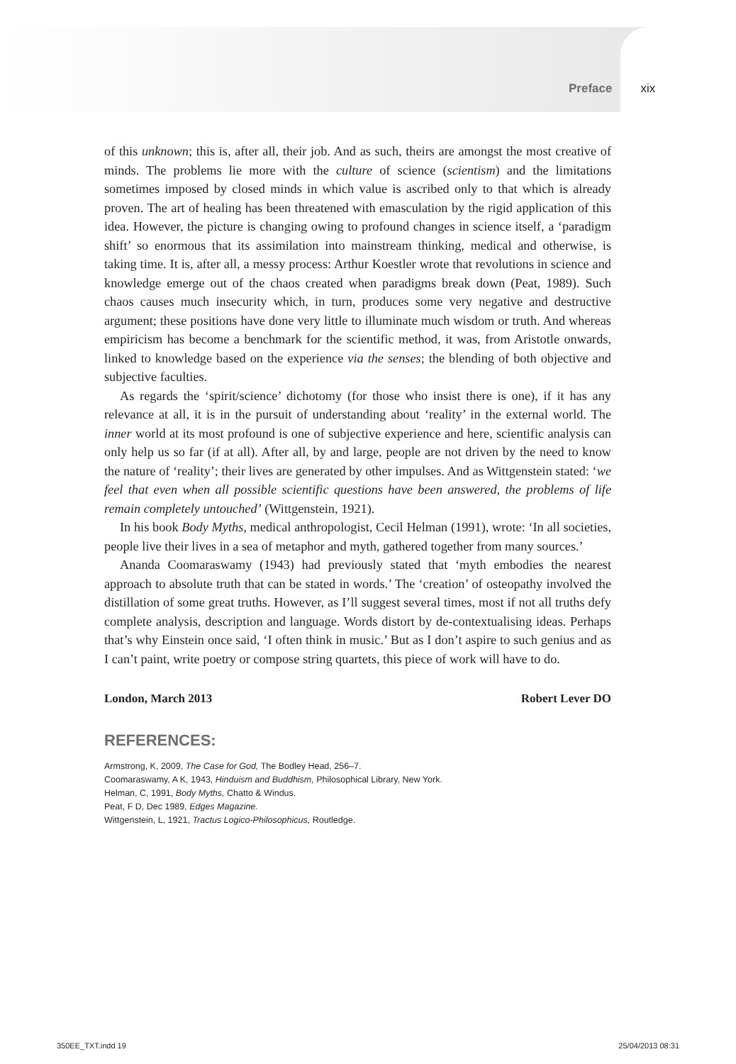Preface xix
of this unknown; this is, after all, their job. And as such, theirs are amongst the most creative of minds. The problems lie more with the culture of science (scientism) and the limitations sometimes imposed by closed minds in which value is ascribed only to that which is already proven. The art of healing has been threatened with emasculation by the rigid application of this idea. However, the picture is changing owing to profound changes in science itself, a ‘paradigm shift’ so enormous that its assimilation into mainstream thinking, medical and otherwise, is taking time. It is, after all, a messy process: Arthur Koestler wrote that revolutions in science and knowledge emerge out of the chaos created when paradigms break down (Peat, 1989). Such chaos causes much insecurity which, in turn, produces some very negative and destructive argument; these positions have done very little to illuminate much wisdom or truth. And whereas empiricism has become a benchmark for the scientific method, it was, from Aristotle onwards, linked to knowledge based on the experience via the senses; the blending of both objective and subjective faculties.
As regards the ‘spirit/science’ dichotomy (for those who insist there is one), if it has any relevance at all, it is in the pursuit of understanding about ‘reality’ in the external world. The inner world at its most profound is one of subjective experience and here, scientific analysis can only help us so far (if at all). After all, by and large, people are not driven by the need to know the nature of ‘reality’; their lives are generated by other impulses. And as Wittgenstein stated: ‘we feel that even when all possible scientific questions have been answered, the problems of life remain completely untouched’ (Wittgenstein, 1921).
In his book Body Myths, medical anthropologist, Cecil Helman (1991), wrote: ‘In all societies, people live their lives in a sea of metaphor and myth, gathered together from many sources.’
Ananda Coomaraswamy (1943) had previously stated that ‘myth embodies the nearest approach to absolute truth that can be stated in words.’ The ‘creation’ of osteopathy involved the distillation of some great truths. However, as I’ll suggest several times, most if not all truths defy complete analysis, description and language. Words distort by de-contextualising ideas. Perhaps that’s why Einstein once said, ‘I often think in music.’ But as I don’t aspire to such genius and as I can’t paint, write poetry or compose string quartets, this piece of work will have to do.
London, March 2013 Robert Lever DO
REFERENCES:
Armstrong, K, 2009, The Case for God, The Bodley Head, 256–7.
Coomaraswamy, A K, 1943, Hinduism and Buddhism, Philosophical Library, New York.
Helman, C, 1991, Body Myths, Chatto & Windus.
Peat, F D, Dec 1989, Edges Magazine.
Wittgenstein, L, 1921, Tractus Logico-Philosophicus, Routledge.
350EE_TXT.indd 19 25/04/2013 08:31